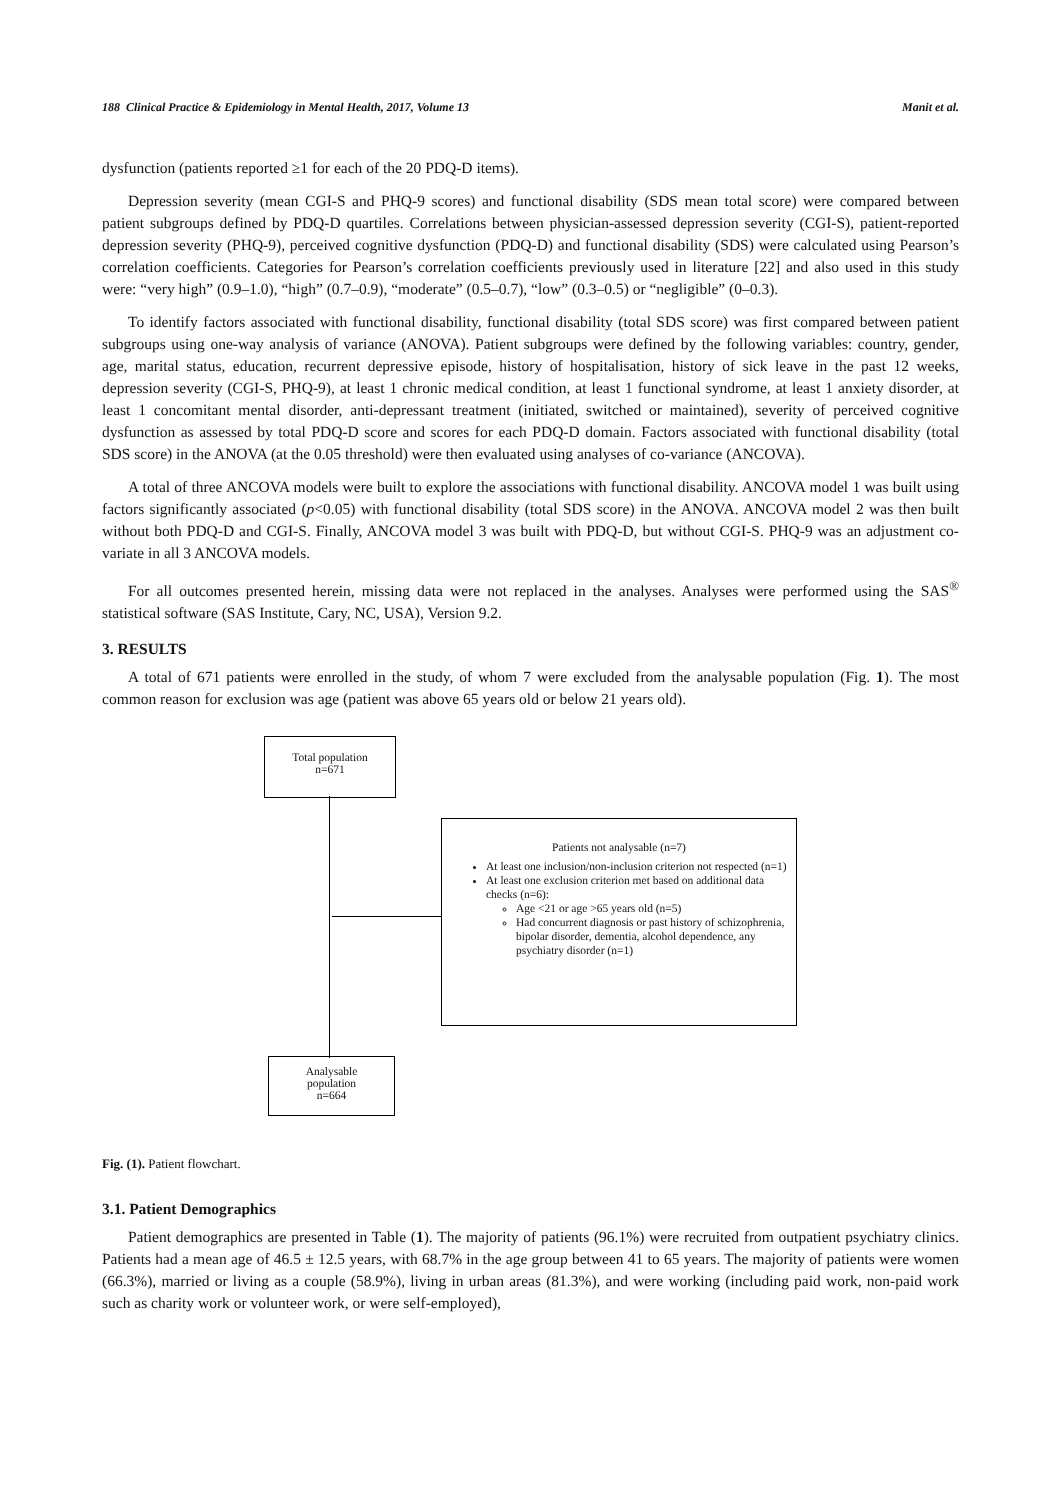188 Clinical Practice & Epidemiology in Mental Health, 2017, Volume 13 Manit et al.
dysfunction (patients reported ≥1 for each of the 20 PDQ-D items).
Depression severity (mean CGI-S and PHQ-9 scores) and functional disability (SDS mean total score) were compared between patient subgroups defined by PDQ-D quartiles. Correlations between physician-assessed depression severity (CGI-S), patient-reported depression severity (PHQ-9), perceived cognitive dysfunction (PDQ-D) and functional disability (SDS) were calculated using Pearson’s correlation coefficients. Categories for Pearson’s correlation coefficients previously used in literature [22] and also used in this study were: “very high” (0.9–1.0), “high” (0.7–0.9), “moderate” (0.5–0.7), “low” (0.3–0.5) or “negligible” (0–0.3).
To identify factors associated with functional disability, functional disability (total SDS score) was first compared between patient subgroups using one-way analysis of variance (ANOVA). Patient subgroups were defined by the following variables: country, gender, age, marital status, education, recurrent depressive episode, history of hospitalisation, history of sick leave in the past 12 weeks, depression severity (CGI-S, PHQ-9), at least 1 chronic medical condition, at least 1 functional syndrome, at least 1 anxiety disorder, at least 1 concomitant mental disorder, anti-depressant treatment (initiated, switched or maintained), severity of perceived cognitive dysfunction as assessed by total PDQ-D score and scores for each PDQ-D domain. Factors associated with functional disability (total SDS score) in the ANOVA (at the 0.05 threshold) were then evaluated using analyses of co-variance (ANCOVA).
A total of three ANCOVA models were built to explore the associations with functional disability. ANCOVA model 1 was built using factors significantly associated (p<0.05) with functional disability (total SDS score) in the ANOVA. ANCOVA model 2 was then built without both PDQ-D and CGI-S. Finally, ANCOVA model 3 was built with PDQ-D, but without CGI-S. PHQ-9 was an adjustment co-variate in all 3 ANCOVA models.
For all outcomes presented herein, missing data were not replaced in the analyses. Analyses were performed using the SAS<sup>®</sup> statistical software (SAS Institute, Cary, NC, USA), Version 9.2.
3. RESULTS
A total of 671 patients were enrolled in the study, of whom 7 were excluded from the analysable population (Fig. 1). The most common reason for exclusion was age (patient was above 65 years old or below 21 years old).
Total population
n=671
Patients not analysable (n=7)
At least one inclusion/non-inclusion criterion not respected (n=1)
At least one exclusion criterion met based on additional data checks (n=6):
Age <21 or age >65 years old (n=5)
Had concurrent diagnosis or past history of schizophrenia, bipolar disorder, dementia, alcohol dependence, any psychiatry disorder (n=1)
Analysable
population
n=664
Fig. (1). Patient flowchart.
3.1. Patient Demographics
Patient demographics are presented in Table (1). The majority of patients (96.1%) were recruited from outpatient psychiatry clinics. Patients had a mean age of 46.5 ± 12.5 years, with 68.7% in the age group between 41 to 65 years. The majority of patients were women (66.3%), married or living as a couple (58.9%), living in urban areas (81.3%), and were working (including paid work, non-paid work such as charity work or volunteer work, or were self-employed),